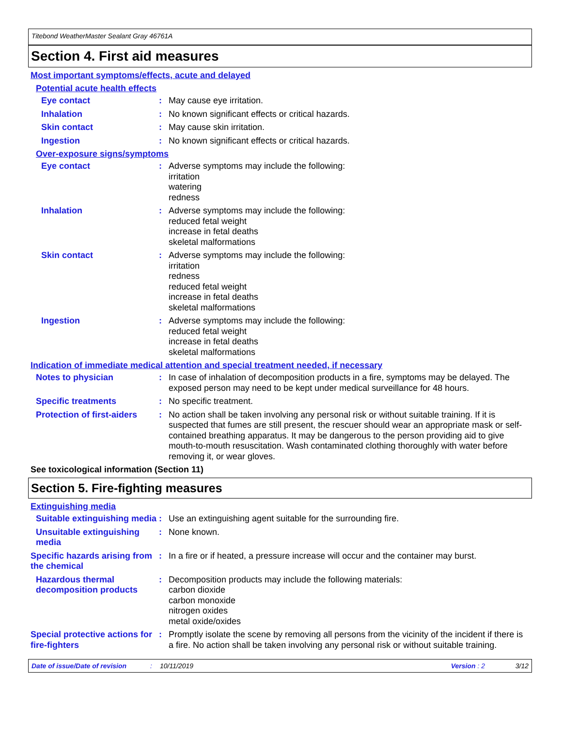Titebond WeatherMaster Sealant Gray 46761A
Section 4. First aid measures
Most important symptoms/effects, acute and delayed
Potential acute health effects
Eye contact : May cause eye irritation.
Inhalation : No known significant effects or critical hazards.
Skin contact : May cause skin irritation.
Ingestion : No known significant effects or critical hazards.
Over-exposure signs/symptoms
Eye contact : Adverse symptoms may include the following:
irritation
watering
redness
Inhalation : Adverse symptoms may include the following:
reduced fetal weight
increase in fetal deaths
skeletal malformations
Skin contact : Adverse symptoms may include the following:
irritation
redness
reduced fetal weight
increase in fetal deaths
skeletal malformations
Ingestion : Adverse symptoms may include the following:
reduced fetal weight
increase in fetal deaths
skeletal malformations
Indication of immediate medical attention and special treatment needed, if necessary
Notes to physician : In case of inhalation of decomposition products in a fire, symptoms may be delayed. The exposed person may need to be kept under medical surveillance for 48 hours.
Specific treatments : No specific treatment.
Protection of first-aiders
: No action shall be taken involving any personal risk or without suitable training. If it is suspected that fumes are still present, the rescuer should wear an appropriate mask or self-contained breathing apparatus. It may be dangerous to the person providing aid to give mouth-to-mouth resuscitation. Wash contaminated clothing thoroughly with water before removing it, or wear gloves.
See toxicological information (Section 11)
Section 5. Fire-fighting measures
Extinguishing media
Suitable extinguishing media
: Use an extinguishing agent suitable for the surrounding fire.
Unsuitable extinguishing media
: None known.
Specific hazards arising from the chemical
: In a fire or if heated, a pressure increase will occur and the container may burst.
Hazardous thermal decomposition products
: Decomposition products may include the following materials:
carbon dioxide
carbon monoxide
nitrogen oxides
metal oxide/oxides
Special protective actions for fire-fighters
: Promptly isolate the scene by removing all persons from the vicinity of the incident if there is a fire. No action shall be taken involving any personal risk or without suitable training.
Date of issue/Date of revision: 10/11/2019 Version : 2 3/12